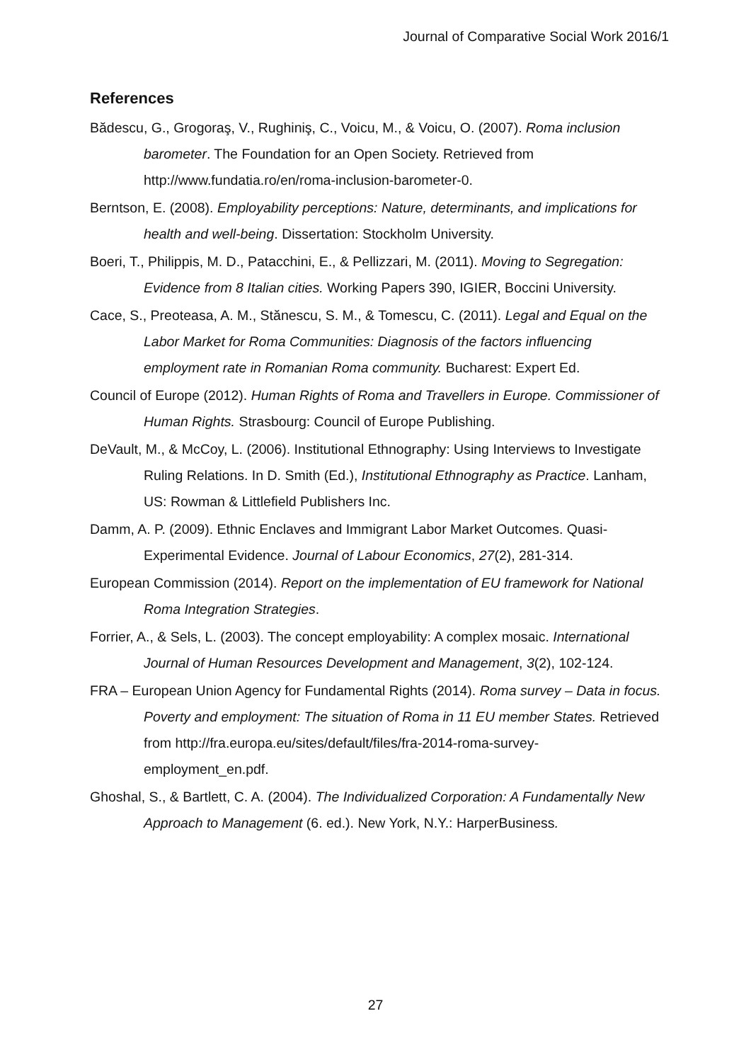Journal of Comparative Social Work 2016/1
References
Bădescu, G., Grogoraş, V., Rughiniş, C., Voicu, M., & Voicu, O. (2007). Roma inclusion barometer. The Foundation for an Open Society. Retrieved from http://www.fundatia.ro/en/roma-inclusion-barometer-0.
Berntson, E. (2008). Employability perceptions: Nature, determinants, and implications for health and well-being. Dissertation: Stockholm University.
Boeri, T., Philippis, M. D., Patacchini, E., & Pellizzari, M. (2011). Moving to Segregation: Evidence from 8 Italian cities. Working Papers 390, IGIER, Boccini University.
Cace, S., Preoteasa, A. M., Stănescu, S. M., & Tomescu, C. (2011). Legal and Equal on the Labor Market for Roma Communities: Diagnosis of the factors influencing employment rate in Romanian Roma community. Bucharest: Expert Ed.
Council of Europe (2012). Human Rights of Roma and Travellers in Europe. Commissioner of Human Rights. Strasbourg: Council of Europe Publishing.
DeVault, M., & McCoy, L. (2006). Institutional Ethnography: Using Interviews to Investigate Ruling Relations. In D. Smith (Ed.), Institutional Ethnography as Practice. Lanham, US: Rowman & Littlefield Publishers Inc.
Damm, A. P. (2009). Ethnic Enclaves and Immigrant Labor Market Outcomes. Quasi-Experimental Evidence. Journal of Labour Economics, 27(2), 281-314.
European Commission (2014). Report on the implementation of EU framework for National Roma Integration Strategies.
Forrier, A., & Sels, L. (2003). The concept employability: A complex mosaic. International Journal of Human Resources Development and Management, 3(2), 102-124.
FRA – European Union Agency for Fundamental Rights (2014). Roma survey – Data in focus. Poverty and employment: The situation of Roma in 11 EU member States. Retrieved from http://fra.europa.eu/sites/default/files/fra-2014-roma-survey-employment_en.pdf.
Ghoshal, S., & Bartlett, C. A. (2004). The Individualized Corporation: A Fundamentally New Approach to Management (6. ed.). New York, N.Y.: HarperBusiness.
27